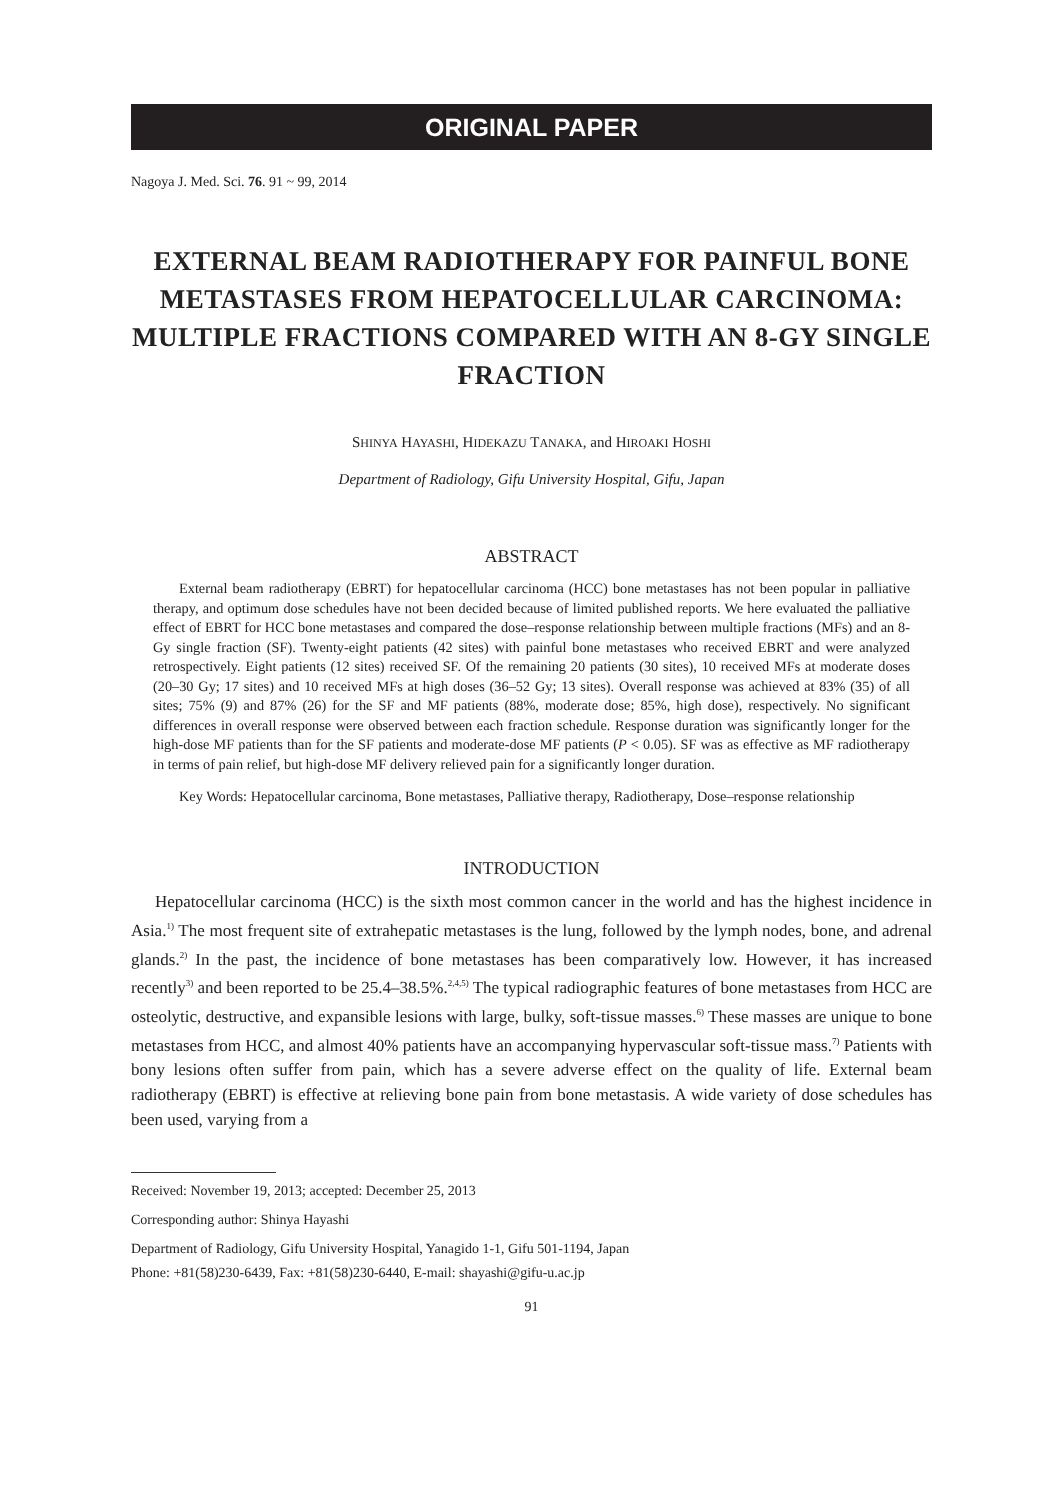ORIGINAL PAPER
Nagoya J. Med. Sci. 76. 91 ~ 99, 2014
EXTERNAL BEAM RADIOTHERAPY FOR PAINFUL BONE METASTASES FROM HEPATOCELLULAR CARCINOMA: MULTIPLE FRACTIONS COMPARED WITH AN 8-GY SINGLE FRACTION
SHINYA HAYASHI, HIDEKAZU TANAKA, and HIROAKI HOSHI
Department of Radiology, Gifu University Hospital, Gifu, Japan
ABSTRACT
External beam radiotherapy (EBRT) for hepatocellular carcinoma (HCC) bone metastases has not been popular in palliative therapy, and optimum dose schedules have not been decided because of limited published reports. We here evaluated the palliative effect of EBRT for HCC bone metastases and compared the dose–response relationship between multiple fractions (MFs) and an 8-Gy single fraction (SF). Twenty-eight patients (42 sites) with painful bone metastases who received EBRT and were analyzed retrospectively. Eight patients (12 sites) received SF. Of the remaining 20 patients (30 sites), 10 received MFs at moderate doses (20–30 Gy; 17 sites) and 10 received MFs at high doses (36–52 Gy; 13 sites). Overall response was achieved at 83% (35) of all sites; 75% (9) and 87% (26) for the SF and MF patients (88%, moderate dose; 85%, high dose), respectively. No significant differences in overall response were observed between each fraction schedule. Response duration was significantly longer for the high-dose MF patients than for the SF patients and moderate-dose MF patients (P < 0.05). SF was as effective as MF radiotherapy in terms of pain relief, but high-dose MF delivery relieved pain for a significantly longer duration.
Key Words: Hepatocellular carcinoma, Bone metastases, Palliative therapy, Radiotherapy, Dose–response relationship
INTRODUCTION
Hepatocellular carcinoma (HCC) is the sixth most common cancer in the world and has the highest incidence in Asia.<sup>1)</sup> The most frequent site of extrahepatic metastases is the lung, followed by the lymph nodes, bone, and adrenal glands.<sup>2)</sup> In the past, the incidence of bone metastases has been comparatively low. However, it has increased recently<sup>3)</sup> and been reported to be 25.4–38.5%.<sup>2,4,5)</sup> The typical radiographic features of bone metastases from HCC are osteolytic, destructive, and expansible lesions with large, bulky, soft-tissue masses.<sup>6)</sup> These masses are unique to bone metastases from HCC, and almost 40% patients have an accompanying hypervascular soft-tissue mass.<sup>7)</sup> Patients with bony lesions often suffer from pain, which has a severe adverse effect on the quality of life. External beam radiotherapy (EBRT) is effective at relieving bone pain from bone metastasis. A wide variety of dose schedules has been used, varying from a
Received: November 19, 2013; accepted: December 25, 2013
Corresponding author: Shinya Hayashi
Department of Radiology, Gifu University Hospital, Yanagido 1-1, Gifu 501-1194, Japan
Phone: +81(58)230-6439, Fax: +81(58)230-6440, E-mail: shayashi@gifu-u.ac.jp
91